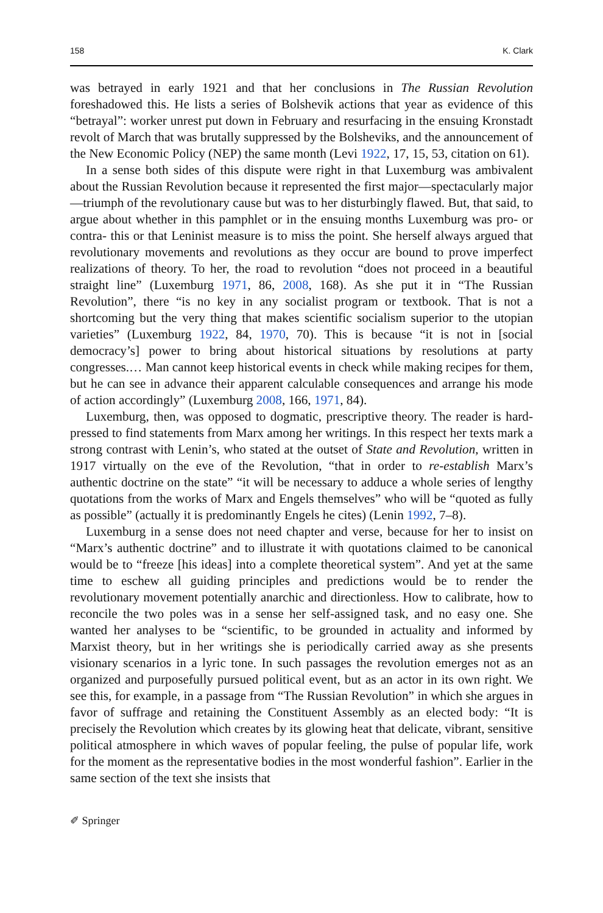158 K. Clark
was betrayed in early 1921 and that her conclusions in The Russian Revolution foreshadowed this. He lists a series of Bolshevik actions that year as evidence of this “betrayal”: worker unrest put down in February and resurfacing in the ensuing Kronstadt revolt of March that was brutally suppressed by the Bolsheviks, and the announcement of the New Economic Policy (NEP) the same month (Levi 1922, 17, 15, 53, citation on 61).
In a sense both sides of this dispute were right in that Luxemburg was ambivalent about the Russian Revolution because it represented the first major—spectacularly major—triumph of the revolutionary cause but was to her disturbingly flawed. But, that said, to argue about whether in this pamphlet or in the ensuing months Luxemburg was pro- or contra- this or that Leninist measure is to miss the point. She herself always argued that revolutionary movements and revolutions as they occur are bound to prove imperfect realizations of theory. To her, the road to revolution “does not proceed in a beautiful straight line” (Luxemburg 1971, 86, 2008, 168). As she put it in “The Russian Revolution”, there “is no key in any socialist program or textbook. That is not a shortcoming but the very thing that makes scientific socialism superior to the utopian varieties” (Luxemburg 1922, 84, 1970, 70). This is because “it is not in [social democracy’s] power to bring about historical situations by resolutions at party congresses.… Man cannot keep historical events in check while making recipes for them, but he can see in advance their apparent calculable consequences and arrange his mode of action accordingly” (Luxemburg 2008, 166, 1971, 84).
Luxemburg, then, was opposed to dogmatic, prescriptive theory. The reader is hard-pressed to find statements from Marx among her writings. In this respect her texts mark a strong contrast with Lenin’s, who stated at the outset of State and Revolution, written in 1917 virtually on the eve of the Revolution, “that in order to re-establish Marx’s authentic doctrine on the state” “it will be necessary to adduce a whole series of lengthy quotations from the works of Marx and Engels themselves” who will be “quoted as fully as possible” (actually it is predominantly Engels he cites) (Lenin 1992, 7–8).
Luxemburg in a sense does not need chapter and verse, because for her to insist on “Marx’s authentic doctrine” and to illustrate it with quotations claimed to be canonical would be to “freeze [his ideas] into a complete theoretical system”. And yet at the same time to eschew all guiding principles and predictions would be to render the revolutionary movement potentially anarchic and directionless. How to calibrate, how to reconcile the two poles was in a sense her self-assigned task, and no easy one. She wanted her analyses to be “scientific, to be grounded in actuality and informed by Marxist theory, but in her writings she is periodically carried away as she presents visionary scenarios in a lyric tone. In such passages the revolution emerges not as an organized and purposefully pursued political event, but as an actor in its own right. We see this, for example, in a passage from “The Russian Revolution” in which she argues in favor of suffrage and retaining the Constituent Assembly as an elected body: “It is precisely the Revolution which creates by its glowing heat that delicate, vibrant, sensitive political atmosphere in which waves of popular feeling, the pulse of popular life, work for the moment as the representative bodies in the most wonderful fashion”. Earlier in the same section of the text she insists that
✐ Springer